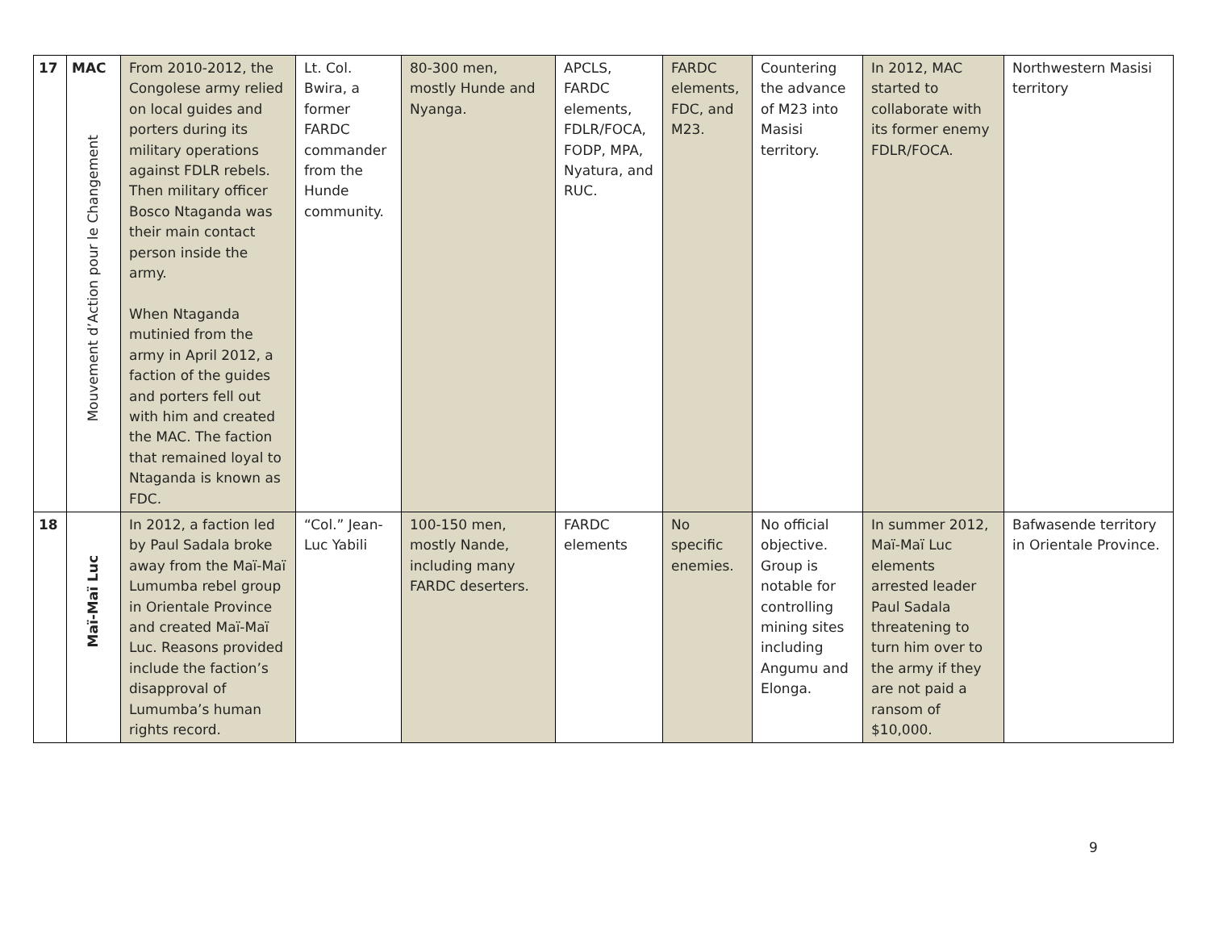| 17 | MAC Mouvement d’Action pour le Changement | From 2010-2012, the Congolese army relied on local guides and porters during its military operations against FDLR rebels. Then military officer Bosco Ntaganda was their main contact person inside the army. When Ntaganda mutinied from the army in April 2012, a faction of the guides and porters fell out with him and created the MAC. The faction that remained loyal to Ntaganda is known as FDC. | Lt. Col. Bwira, a former FARDC commander from the Hunde community. | 80-300 men, mostly Hunde and Nyanga. | APCLS, FARDC elements, FDLR/FOCA, FODP, MPA, Nyatura, and RUC. | FARDC elements, FDC, and M23. | Countering the advance of M23 into Masisi territory. | In 2012, MAC started to collaborate with its former enemy FDLR/FOCA. | Northwestern Masisi territory |
| 18 | Maï-Maï Luc | In 2012, a faction led by Paul Sadala broke away from the Maï-Maï Lumumba rebel group in Orientale Province and created Maï-Maï Luc. Reasons provided include the faction’s disapproval of Lumumba’s human rights record. | “Col.” Jean-Luc Yabili | 100-150 men, mostly Nande, including many FARDC deserters. | FARDC elements | No specific enemies. | No official objective. Group is notable for controlling mining sites including Angumu and Elonga. | In summer 2012, Maï-Maï Luc elements arrested leader Paul Sadala threatening to turn him over to the army if they are not paid a ransom of $10,000. | Bafwasende territory in Orientale Province. |
9